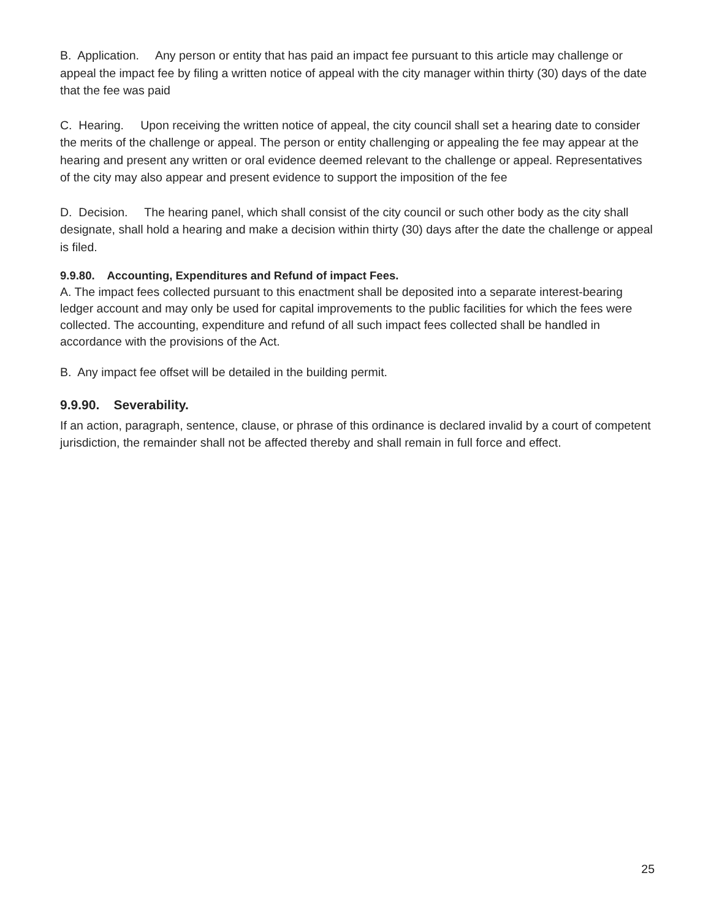B. Application. Any person or entity that has paid an impact fee pursuant to this article may challenge or appeal the impact fee by filing a written notice of appeal with the city manager within thirty (30) days of the date that the fee was paid
C. Hearing. Upon receiving the written notice of appeal, the city council shall set a hearing date to consider the merits of the challenge or appeal. The person or entity challenging or appealing the fee may appear at the hearing and present any written or oral evidence deemed relevant to the challenge or appeal. Representatives of the city may also appear and present evidence to support the imposition of the fee
D. Decision. The hearing panel, which shall consist of the city council or such other body as the city shall designate, shall hold a hearing and make a decision within thirty (30) days after the date the challenge or appeal is filed.
9.9.80. Accounting, Expenditures and Refund of impact Fees.
A. The impact fees collected pursuant to this enactment shall be deposited into a separate interest-bearing ledger account and may only be used for capital improvements to the public facilities for which the fees were collected. The accounting, expenditure and refund of all such impact fees collected shall be handled in accordance with the provisions of the Act.
B. Any impact fee offset will be detailed in the building permit.
9.9.90. Severability.
If an action, paragraph, sentence, clause, or phrase of this ordinance is declared invalid by a court of competent jurisdiction, the remainder shall not be affected thereby and shall remain in full force and effect.
25